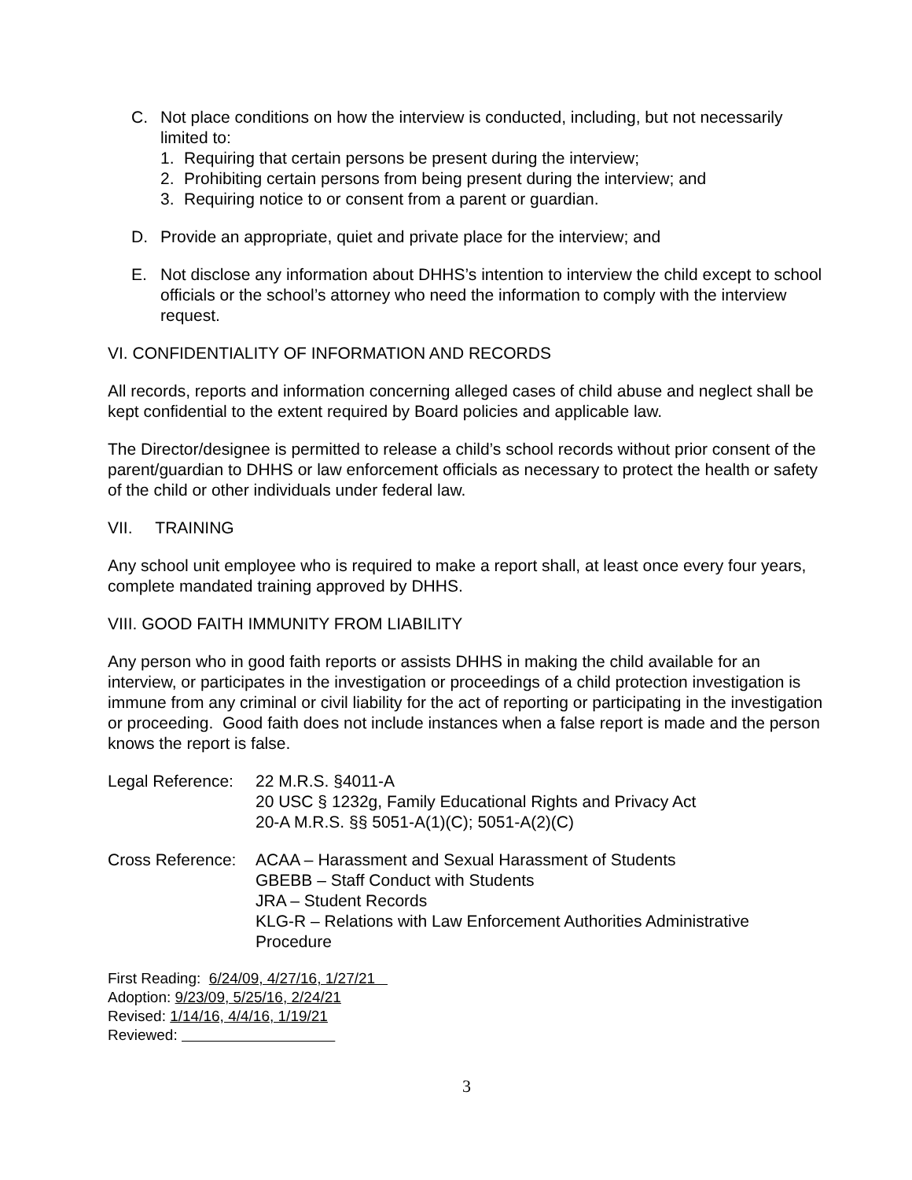C. Not place conditions on how the interview is conducted, including, but not necessarily limited to:
1. Requiring that certain persons be present during the interview;
2. Prohibiting certain persons from being present during the interview; and
3. Requiring notice to or consent from a parent or guardian.
D. Provide an appropriate, quiet and private place for the interview; and
E. Not disclose any information about DHHS’s intention to interview the child except to school officials or the school’s attorney who need the information to comply with the interview request.
VI. CONFIDENTIALITY OF INFORMATION AND RECORDS
All records, reports and information concerning alleged cases of child abuse and neglect shall be kept confidential to the extent required by Board policies and applicable law.
The Director/designee is permitted to release a child’s school records without prior consent of the parent/guardian to DHHS or law enforcement officials as necessary to protect the health or safety of the child or other individuals under federal law.
VII. TRAINING
Any school unit employee who is required to make a report shall, at least once every four years, complete mandated training approved by DHHS.
VIII. GOOD FAITH IMMUNITY FROM LIABILITY
Any person who in good faith reports or assists DHHS in making the child available for an interview, or participates in the investigation or proceedings of a child protection investigation is immune from any criminal or civil liability for the act of reporting or participating in the investigation or proceeding. Good faith does not include instances when a false report is made and the person knows the report is false.
Legal Reference:
22 M.R.S. §4011-A
20 USC § 1232g, Family Educational Rights and Privacy Act
20-A M.R.S. §§ 5051-A(1)(C); 5051-A(2)(C)
Cross Reference:
ACAA – Harassment and Sexual Harassment of Students
GBEBB – Staff Conduct with Students
JRA – Student Records
KLG-R – Relations with Law Enforcement Authorities Administrative Procedure
First Reading: 6/24/09, 4/27/16, 1/27/21
Adoption: 9/23/09, 5/25/16, 2/24/21
Revised: 1/14/16, 4/4/16, 1/19/21
Reviewed:
3